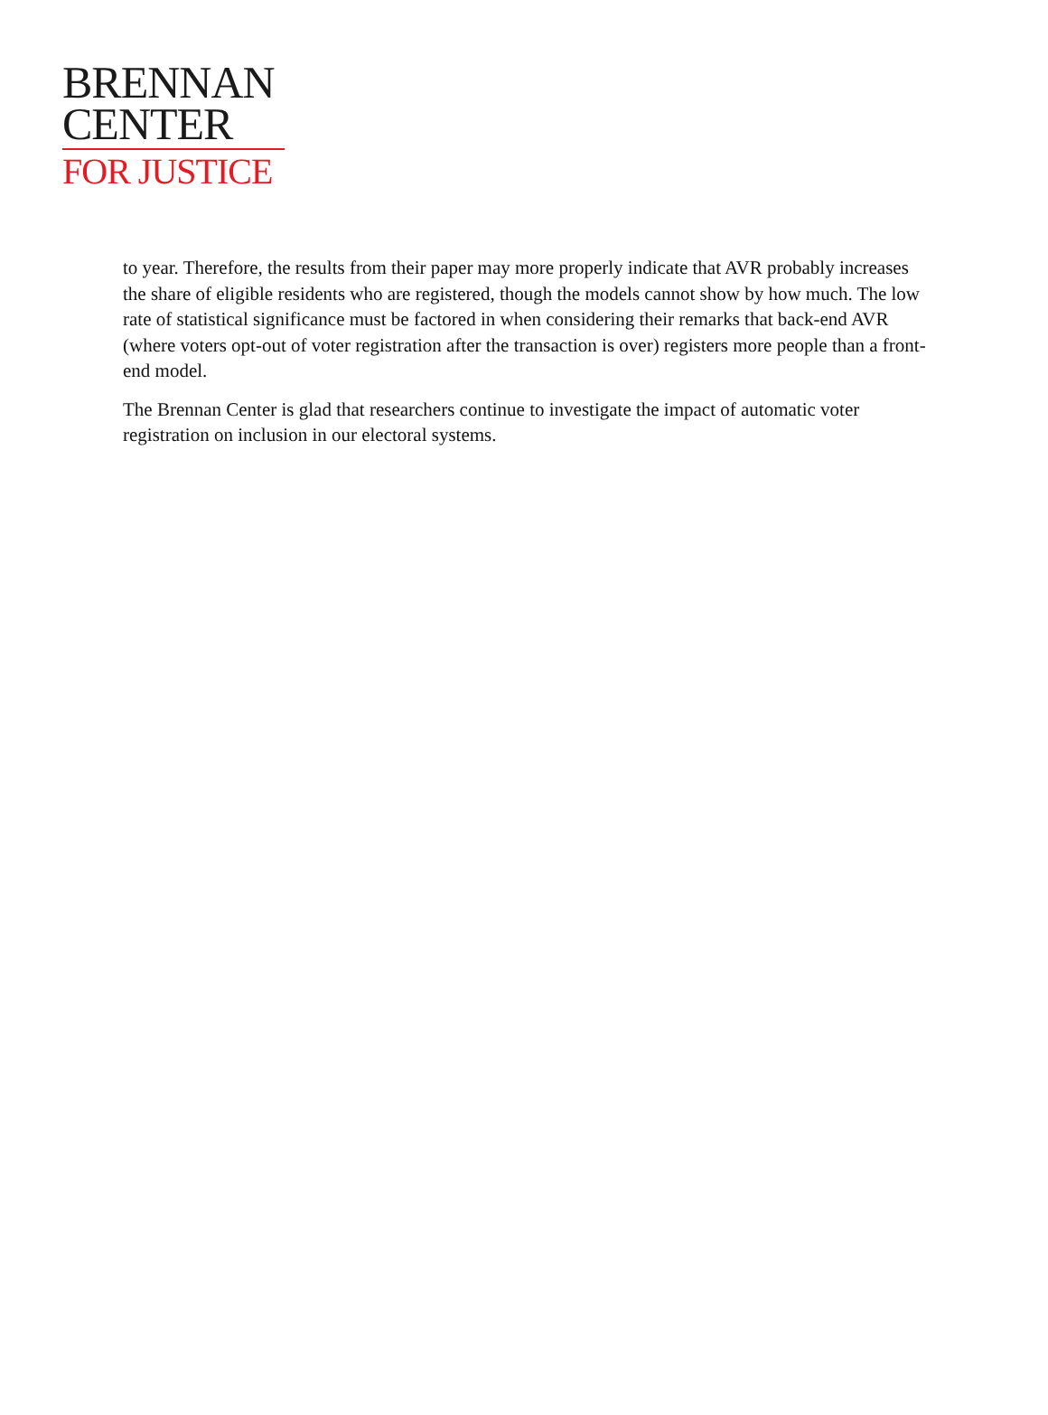BRENNAN
CENTER
FOR JUSTICE
to year. Therefore, the results from their paper may more properly indicate that AVR probably increases the share of eligible residents who are registered, though the models cannot show by how much. The low rate of statistical significance must be factored in when considering their remarks that back-end AVR (where voters opt-out of voter registration after the transaction is over) registers more people than a front-end model.
The Brennan Center is glad that researchers continue to investigate the impact of automatic voter registration on inclusion in our electoral systems.